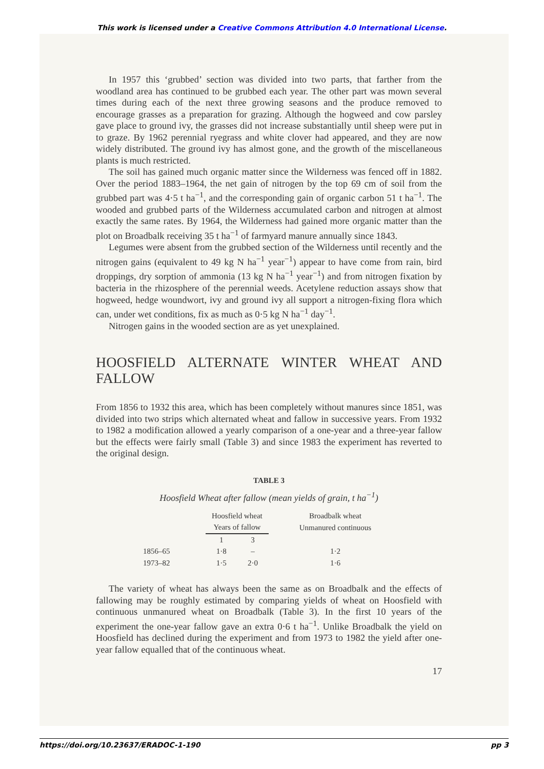This work is licensed under a Creative Commons Attribution 4.0 International License.
In 1957 this ‘grubbed’ section was divided into two parts, that farther from the woodland area has continued to be grubbed each year. The other part was mown several times during each of the next three growing seasons and the produce removed to encourage grasses as a preparation for grazing. Although the hogweed and cow parsley gave place to ground ivy, the grasses did not increase substantially until sheep were put in to graze. By 1962 perennial ryegrass and white clover had appeared, and they are now widely distributed. The ground ivy has almost gone, and the growth of the miscellaneous plants is much restricted.
The soil has gained much organic matter since the Wilderness was fenced off in 1882. Over the period 1883–1964, the net gain of nitrogen by the top 69 cm of soil from the grubbed part was 4·5 t ha<sup>−1</sup>, and the corresponding gain of organic carbon 51 t ha<sup>−1</sup>. The wooded and grubbed parts of the Wilderness accumulated carbon and nitrogen at almost exactly the same rates. By 1964, the Wilderness had gained more organic matter than the plot on Broadbalk receiving 35 t ha<sup>−1</sup> of farmyard manure annually since 1843.
Legumes were absent from the grubbed section of the Wilderness until recently and the nitrogen gains (equivalent to 49 kg N ha<sup>−1</sup> year<sup>−1</sup>) appear to have come from rain, bird droppings, dry sorption of ammonia (13 kg N ha<sup>−1</sup> year<sup>−1</sup>) and from nitrogen fixation by bacteria in the rhizosphere of the perennial weeds. Acetylene reduction assays show that hogweed, hedge woundwort, ivy and ground ivy all support a nitrogen-fixing flora which can, under wet conditions, fix as much as 0·5 kg N ha<sup>−1</sup> day<sup>−1</sup>.
Nitrogen gains in the wooded section are as yet unexplained.
HOOSFIELD ALTERNATE WINTER WHEAT AND FALLOW
From 1856 to 1932 this area, which has been completely without manures since 1851, was divided into two strips which alternated wheat and fallow in successive years. From 1932 to 1982 a modification allowed a yearly comparison of a one-year and a three-year fallow but the effects were fairly small (Table 3) and since 1983 the experiment has reverted to the original design.
TABLE 3
Hoosfield Wheat after fallow (mean yields of grain, t ha<sup>−1</sup>)
| | Hoosfield wheat Years of fallow | | Broadbalk wheat Unmanured continuous |
| --- | --- | --- | --- |
| | 1 | 3 | |
| 1856–65 | 1·8 | – | 1·2 |
| 1973–82 | 1·5 | 2·0 | 1·6 |
The variety of wheat has always been the same as on Broadbalk and the effects of fallowing may be roughly estimated by comparing yields of wheat on Hoosfield with continuous unmanured wheat on Broadbalk (Table 3). In the first 10 years of the experiment the one-year fallow gave an extra 0·6 t ha<sup>−1</sup>. Unlike Broadbalk the yield on Hoosfield has declined during the experiment and from 1973 to 1982 the yield after one-year fallow equalled that of the continuous wheat.
17
https://doi.org/10.23637/ERADOC-1-190 pp 3